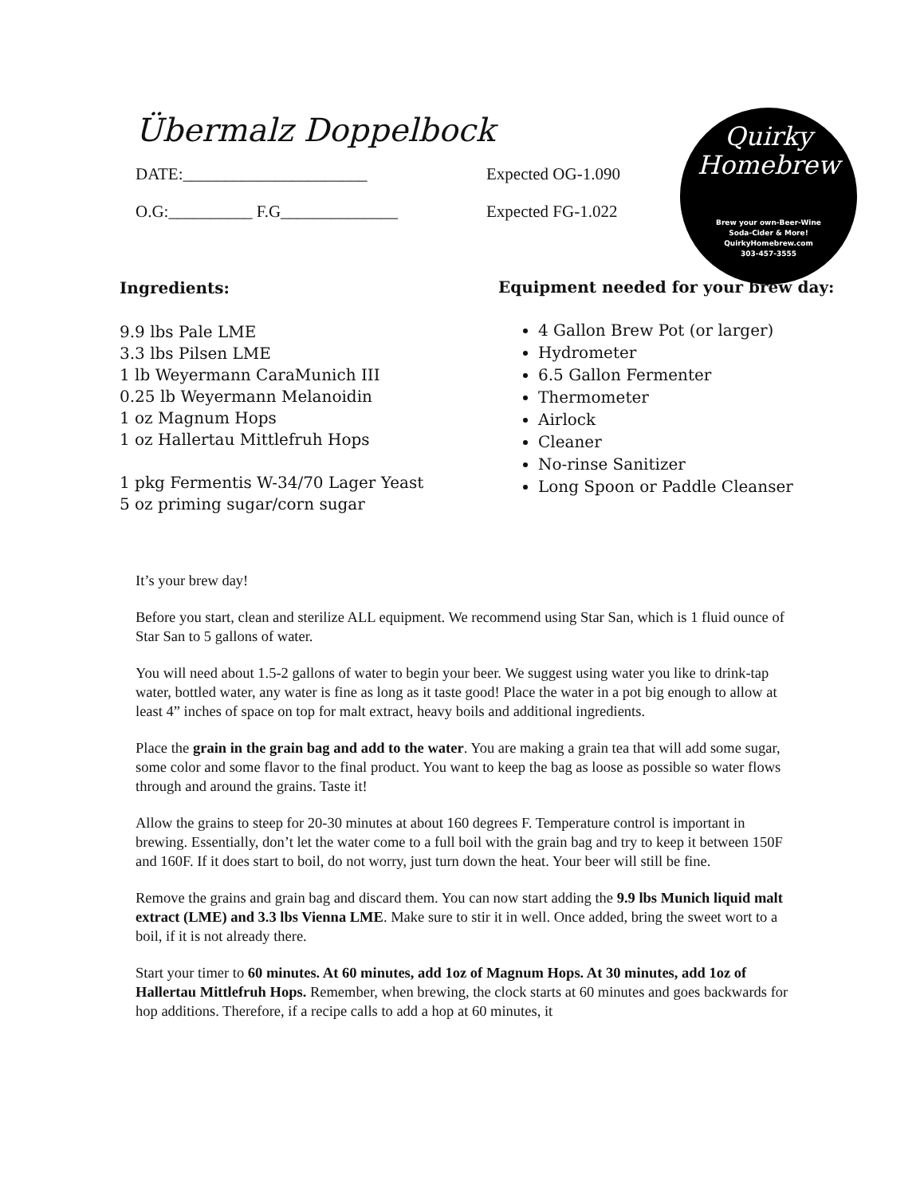Übermalz Doppelbock
DATE:______________________ Expected OG-1.090
O.G:__________ F.G______________ Expected FG-1.022
Quirky
Homebrew
Brew your own-Beer-Wine
Soda-Cider & More!
QuirkyHomebrew.com
303-457-3555
Ingredients:
9.9 lbs Pale LME
3.3 lbs Pilsen LME
1 lb Weyermann CaraMunich III
0.25 lb Weyermann Melanoidin
1 oz Magnum Hops
1 oz Hallertau Mittlefruh Hops
1 pkg Fermentis W-34/70 Lager Yeast
5 oz priming sugar/corn sugar
Equipment needed for your brew day:
4 Gallon Brew Pot (or larger)
Hydrometer
6.5 Gallon Fermenter
Thermometer
Airlock
Cleaner
No-rinse Sanitizer
Long Spoon or Paddle Cleanser
It’s your brew day!
Before you start, clean and sterilize ALL equipment. We recommend using Star San, which is 1 fluid ounce of Star San to 5 gallons of water.
You will need about 1.5-2 gallons of water to begin your beer. We suggest using water you like to drink-tap water, bottled water, any water is fine as long as it taste good! Place the water in a pot big enough to allow at least 4” inches of space on top for malt extract, heavy boils and additional ingredients.
Place the grain in the grain bag and add to the water. You are making a grain tea that will add some sugar, some color and some flavor to the final product. You want to keep the bag as loose as possible so water flows through and around the grains. Taste it!
Allow the grains to steep for 20-30 minutes at about 160 degrees F. Temperature control is important in brewing. Essentially, don’t let the water come to a full boil with the grain bag and try to keep it between 150F and 160F. If it does start to boil, do not worry, just turn down the heat. Your beer will still be fine.
Remove the grains and grain bag and discard them. You can now start adding the 9.9 lbs Munich liquid malt extract (LME) and 3.3 lbs Vienna LME. Make sure to stir it in well. Once added, bring the sweet wort to a boil, if it is not already there.
Start your timer to 60 minutes. At 60 minutes, add 1oz of Magnum Hops. At 30 minutes, add 1oz of Hallertau Mittlefruh Hops. Remember, when brewing, the clock starts at 60 minutes and goes backwards for hop additions. Therefore, if a recipe calls to add a hop at 60 minutes, it